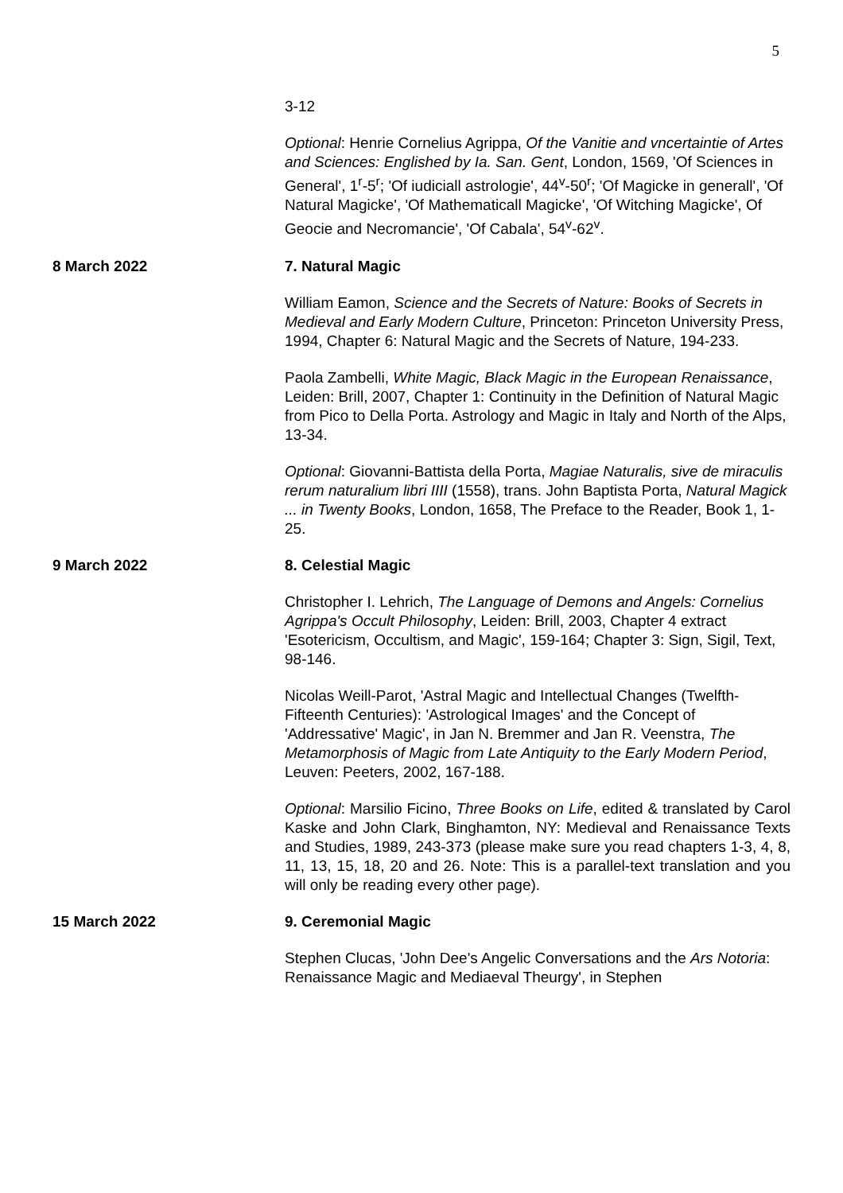5
3-12
Optional: Henrie Cornelius Agrippa, Of the Vanitie and vncertaintie of Artes and Sciences: Englished by Ia. San. Gent, London, 1569, 'Of Sciences in General', 1<sup>r</sup>-5<sup>r</sup>; 'Of iudiciall astrologie', 44<sup>v</sup>-50<sup>r</sup>; 'Of Magicke in generall', 'Of Natural Magicke', 'Of Mathematicall Magicke', 'Of Witching Magicke', Of Geocie and Necromancie', 'Of Cabala', 54<sup>v</sup>-62<sup>v</sup>.
8 March 2022 7. Natural Magic
William Eamon, Science and the Secrets of Nature: Books of Secrets in Medieval and Early Modern Culture, Princeton: Princeton University Press, 1994, Chapter 6: Natural Magic and the Secrets of Nature, 194-233.
Paola Zambelli, White Magic, Black Magic in the European Renaissance, Leiden: Brill, 2007, Chapter 1: Continuity in the Definition of Natural Magic from Pico to Della Porta. Astrology and Magic in Italy and North of the Alps, 13-34.
Optional: Giovanni-Battista della Porta, Magiae Naturalis, sive de miraculis rerum naturalium libri IIII (1558), trans. John Baptista Porta, Natural Magick ... in Twenty Books, London, 1658, The Preface to the Reader, Book 1, 1-25.
9 March 2022 8. Celestial Magic
Christopher I. Lehrich, The Language of Demons and Angels: Cornelius Agrippa's Occult Philosophy, Leiden: Brill, 2003, Chapter 4 extract 'Esotericism, Occultism, and Magic', 159-164; Chapter 3: Sign, Sigil, Text, 98-146.
Nicolas Weill-Parot, 'Astral Magic and Intellectual Changes (Twelfth-Fifteenth Centuries): 'Astrological Images' and the Concept of 'Addressative' Magic', in Jan N. Bremmer and Jan R. Veenstra, The Metamorphosis of Magic from Late Antiquity to the Early Modern Period, Leuven: Peeters, 2002, 167-188.
Optional: Marsilio Ficino, Three Books on Life, edited & translated by Carol Kaske and John Clark, Binghamton, NY: Medieval and Renaissance Texts and Studies, 1989, 243-373 (please make sure you read chapters 1-3, 4, 8, 11, 13, 15, 18, 20 and 26. Note: This is a parallel-text translation and you will only be reading every other page).
15 March 2022 9. Ceremonial Magic
Stephen Clucas, 'John Dee's Angelic Conversations and the Ars Notoria: Renaissance Magic and Mediaeval Theurgy', in Stephen